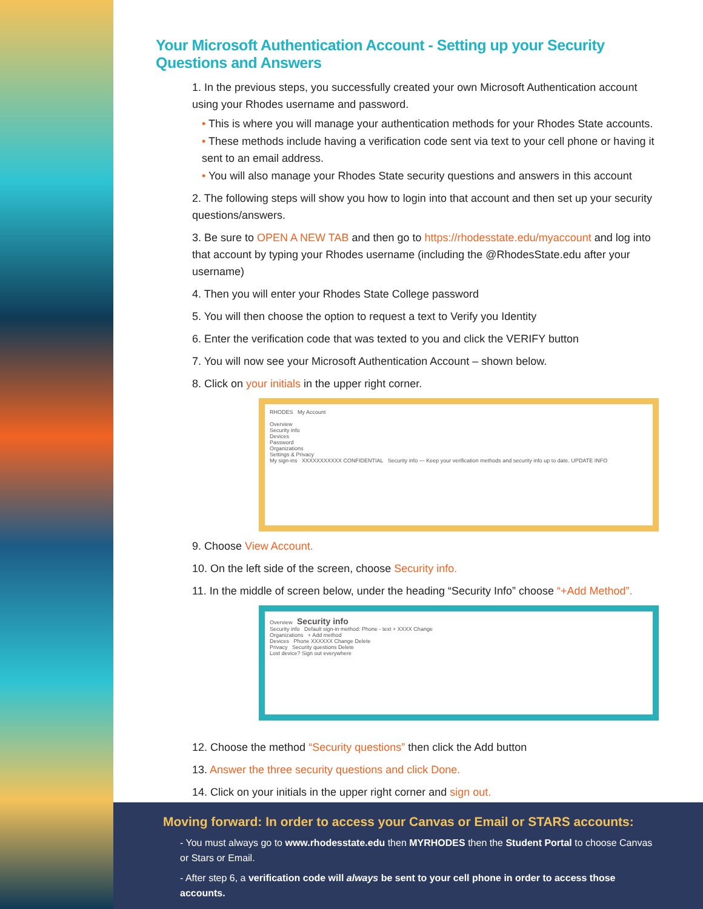Your Microsoft Authentication Account - Setting up your Security Questions and Answers
1. In the previous steps, you successfully created your own Microsoft Authentication account using your Rhodes username and password.
• This is where you will manage your authentication methods for your Rhodes State accounts.
• These methods include having a verification code sent via text to your cell phone or having it sent to an email address.
• You will also manage your Rhodes State security questions and answers in this account
2. The following steps will show you how to login into that account and then set up your security questions/answers.
3. Be sure to OPEN A NEW TAB and then go to https://rhodesstate.edu/myaccount and log into that account by typing your Rhodes username (including the @RhodesState.edu after your username)
4. Then you will enter your Rhodes State College password
5. You will then choose the option to request a text to Verify you Identity
6. Enter the verification code that was texted to you and click the VERIFY button
7. You will now see your Microsoft Authentication Account – shown below.
8. Click on your initials in the upper right corner.
RHODES My Account
Overview
Security info
Devices
Password
Organizations
Settings & Privacy
My sign-ins XXXXXXXXXXX CONFIDENTIAL Security info — Keep your verification methods and security info up to date. UPDATE INFO
9. Choose View Account.
10. On the left side of the screen, choose Security info.
11. In the middle of screen below, under the heading “Security Info” choose “+Add Method”.
Overview Security info
Security info Default sign-in method: Phone - text + XXXX Change
Organizations + Add method
Devices Phone XXXXXX Change Delete
Privacy Security questions Delete
Lost device? Sign out everywhere
12. Choose the method “Security questions” then click the Add button
13. Answer the three security questions and click Done.
14. Click on your initials in the upper right corner and sign out.
Moving forward: In order to access your Canvas or Email or STARS accounts:
- You must always go to www.rhodesstate.edu then MYRHODES then the Student Portal to choose Canvas or Stars or Email.
- After step 6, a verification code will always be sent to your cell phone in order to access those accounts.